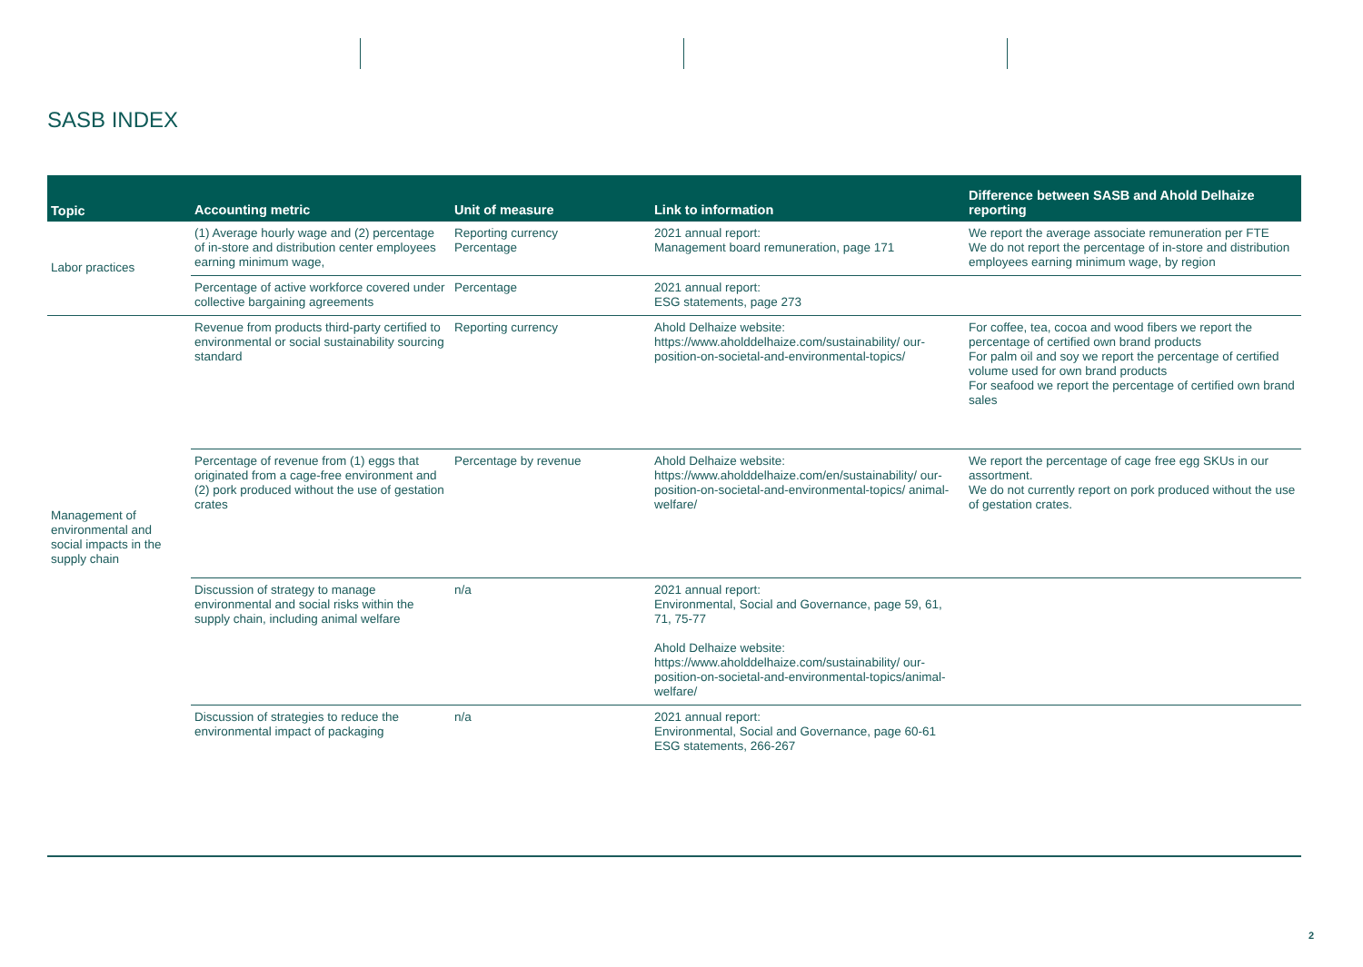SASB INDEX
| Topic | Accounting metric | Unit of measure | Link to information | Difference between SASB and Ahold Delhaize reporting |
| --- | --- | --- | --- | --- |
| Labor practices | (1) Average hourly wage and (2) percentage of in-store and distribution center employees earning minimum wage, | Reporting currency Percentage | 2021 annual report: Management board remuneration, page 171 | We report the average associate remuneration per FTE We do not report the percentage of in-store and distribution employees earning minimum wage, by region |
| | Percentage of active workforce covered under collective bargaining agreements | Percentage | 2021 annual report: ESG statements, page 273 | |
| Management of environmental and social impacts in the supply chain | Revenue from products third-party certified to environmental or social sustainability sourcing standard | Reporting currency | Ahold Delhaize website: https://www.aholddelhaize.com/sustainability/ our-position-on-societal-and-environmental-topics/ | For coffee, tea, cocoa and wood fibers we report the percentage of certified own brand products For palm oil and soy we report the percentage of certified volume used for own brand products For seafood we report the percentage of certified own brand sales |
| | Percentage of revenue from (1) eggs that originated from a cage-free environment and (2) pork produced without the use of gestation crates | Percentage by revenue | Ahold Delhaize website: https://www.aholddelhaize.com/en/sustainability/ our-position-on-societal-and-environmental-topics/ animal-welfare/ | We report the percentage of cage free egg SKUs in our assortment. We do not currently report on pork produced without the use of gestation crates. |
| | Discussion of strategy to manage environmental and social risks within the supply chain, including animal welfare | n/a | 2021 annual report: Environmental, Social and Governance, page 59, 61, 71, 75-77 Ahold Delhaize website: https://www.aholddelhaize.com/sustainability/ our-position-on-societal-and-environmental-topics/animal-welfare/ | |
| | Discussion of strategies to reduce the environmental impact of packaging | n/a | 2021 annual report: Environmental, Social and Governance, page 60-61 ESG statements, 266-267 | |
2